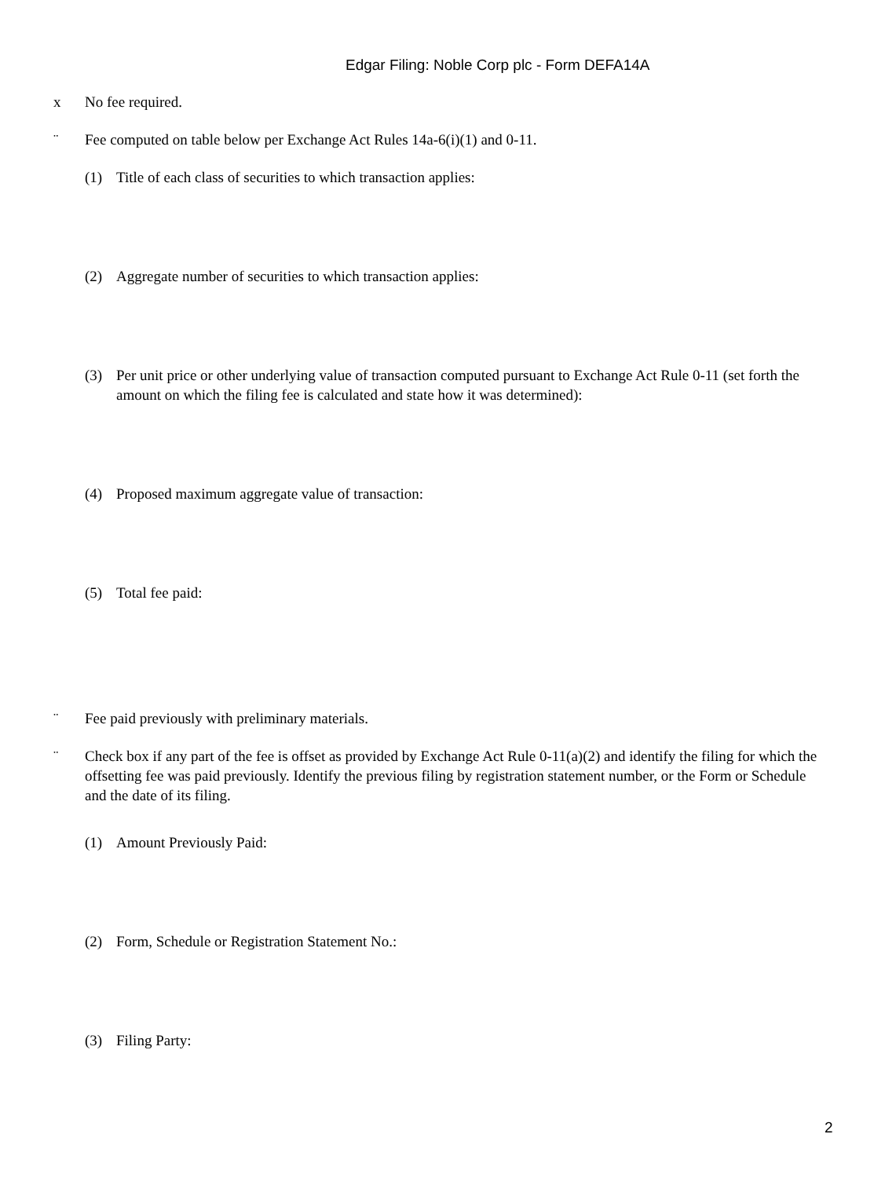Edgar Filing: Noble Corp plc - Form DEFA14A
x No fee required.
¨ Fee computed on table below per Exchange Act Rules 14a-6(i)(1) and 0-11.
(1) Title of each class of securities to which transaction applies:
(2) Aggregate number of securities to which transaction applies:
(3) Per unit price or other underlying value of transaction computed pursuant to Exchange Act Rule 0-11 (set forth the amount on which the filing fee is calculated and state how it was determined):
(4) Proposed maximum aggregate value of transaction:
(5) Total fee paid:
¨ Fee paid previously with preliminary materials.
¨ Check box if any part of the fee is offset as provided by Exchange Act Rule 0-11(a)(2) and identify the filing for which the offsetting fee was paid previously. Identify the previous filing by registration statement number, or the Form or Schedule and the date of its filing.
(1) Amount Previously Paid:
(2) Form, Schedule or Registration Statement No.:
(3) Filing Party:
2